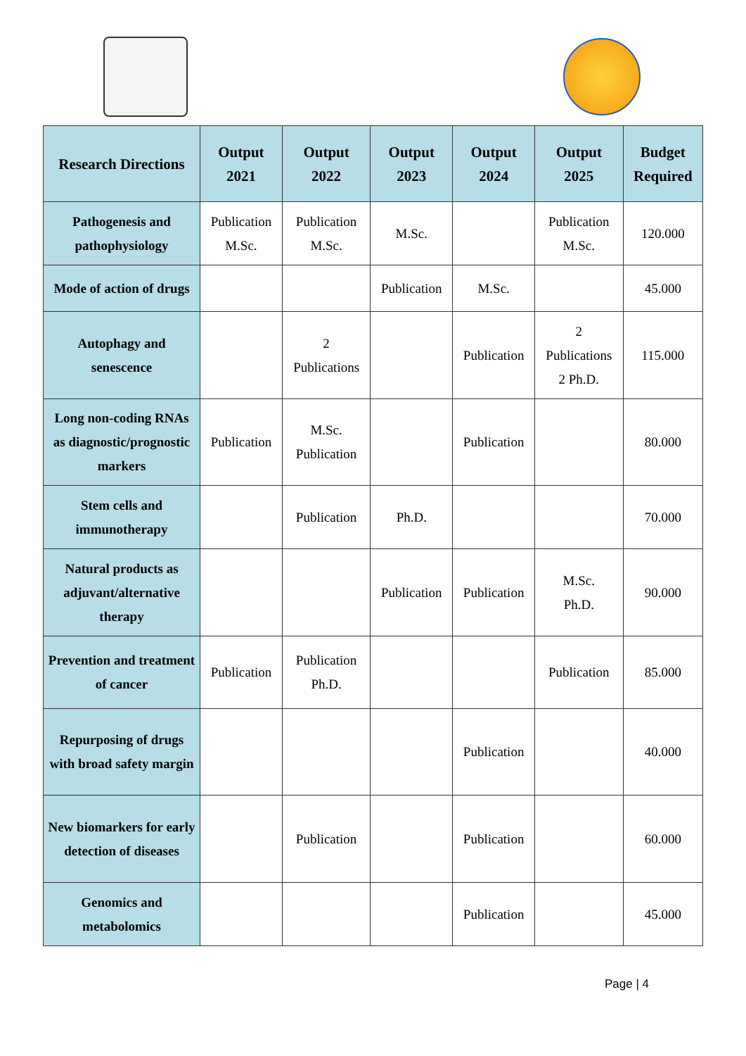| Research Directions | Output 2021 | Output 2022 | Output 2023 | Output 2024 | Output 2025 | Budget Required |
| --- | --- | --- | --- | --- | --- | --- |
| Pathogenesis and pathophysiology | Publication M.Sc. | Publication M.Sc. | M.Sc. | | Publication M.Sc. | 120.000 |
| Mode of action of drugs | | | Publication | M.Sc. | | 45.000 |
| Autophagy and senescence | | 2 Publications | | Publication | 2 Publications 2 Ph.D. | 115.000 |
| Long non-coding RNAs as diagnostic/prognostic markers | Publication | M.Sc. Publication | | Publication | | 80.000 |
| Stem cells and immunotherapy | | Publication | Ph.D. | | | 70.000 |
| Natural products as adjuvant/alternative therapy | | | Publication | Publication | M.Sc. Ph.D. | 90.000 |
| Prevention and treatment of cancer | Publication | Publication Ph.D. | | | Publication | 85.000 |
| Repurposing of drugs with broad safety margin | | | | Publication | | 40.000 |
| New biomarkers for early detection of diseases | | Publication | | Publication | | 60.000 |
| Genomics and metabolomics | | | | Publication | | 45.000 |
Page | 4